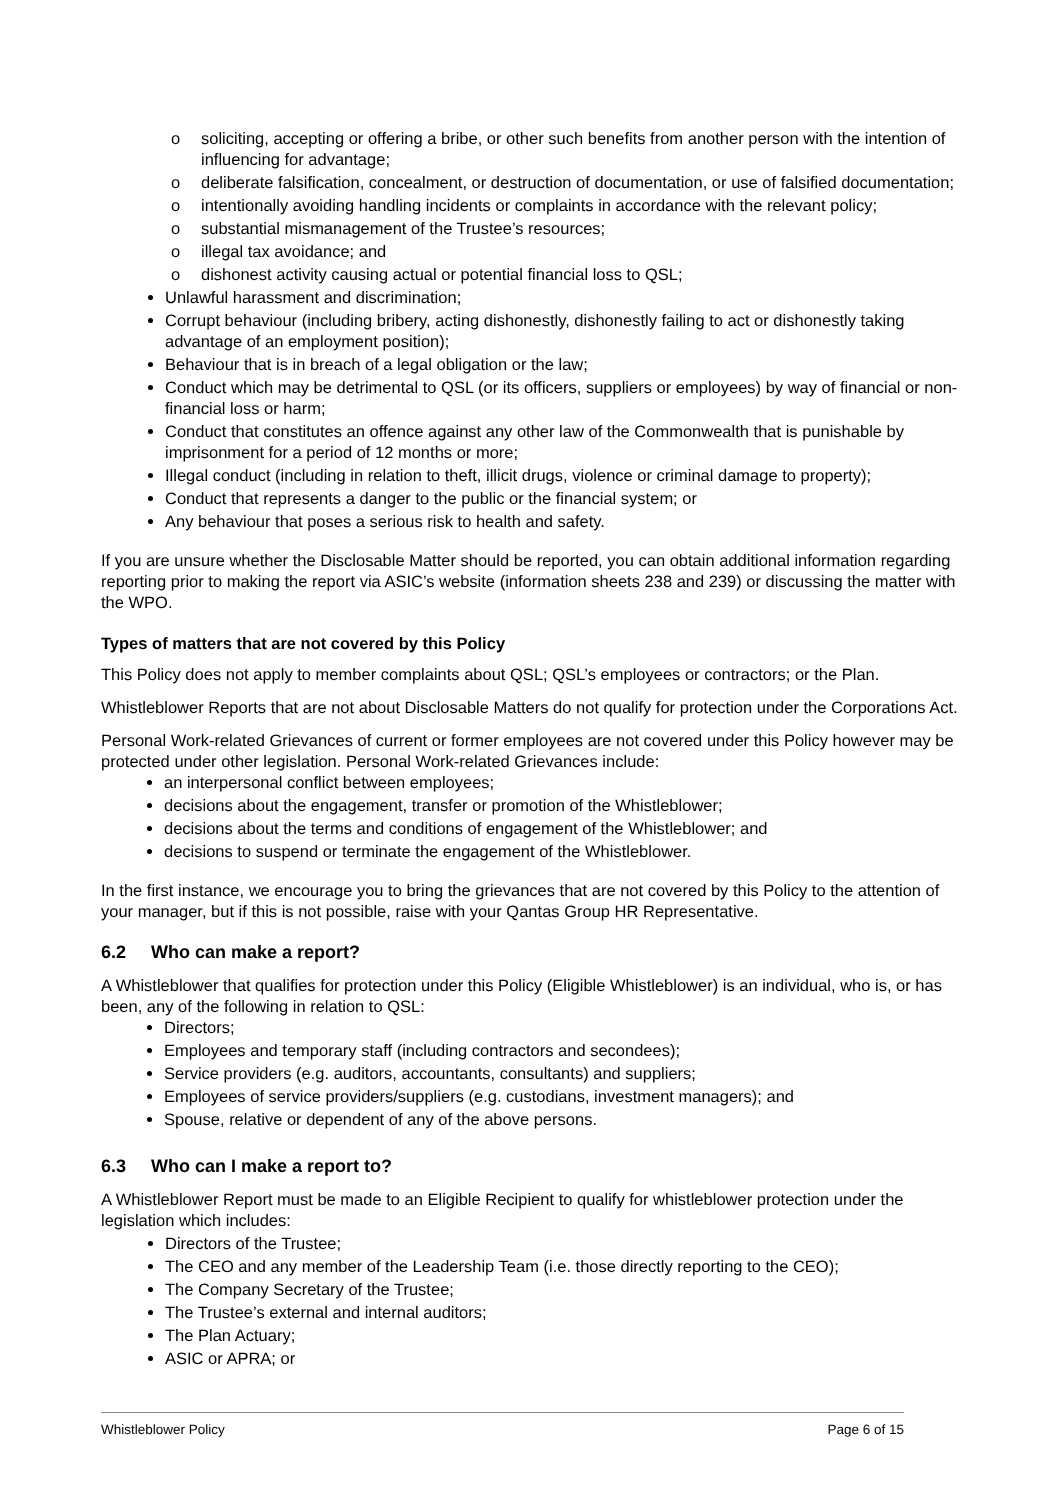o soliciting, accepting or offering a bribe, or other such benefits from another person with the intention of influencing for advantage;
o deliberate falsification, concealment, or destruction of documentation, or use of falsified documentation;
o intentionally avoiding handling incidents or complaints in accordance with the relevant policy;
o substantial mismanagement of the Trustee’s resources;
o illegal tax avoidance; and
o dishonest activity causing actual or potential financial loss to QSL;
Unlawful harassment and discrimination;
Corrupt behaviour (including bribery, acting dishonestly, dishonestly failing to act or dishonestly taking advantage of an employment position);
Behaviour that is in breach of a legal obligation or the law;
Conduct which may be detrimental to QSL (or its officers, suppliers or employees) by way of financial or non-financial loss or harm;
Conduct that constitutes an offence against any other law of the Commonwealth that is punishable by imprisonment for a period of 12 months or more;
Illegal conduct (including in relation to theft, illicit drugs, violence or criminal damage to property);
Conduct that represents a danger to the public or the financial system; or
Any behaviour that poses a serious risk to health and safety.
If you are unsure whether the Disclosable Matter should be reported, you can obtain additional information regarding reporting prior to making the report via ASIC’s website (information sheets 238 and 239) or discussing the matter with the WPO.
Types of matters that are not covered by this Policy
This Policy does not apply to member complaints about QSL; QSL’s employees or contractors; or the Plan.
Whistleblower Reports that are not about Disclosable Matters do not qualify for protection under the Corporations Act.
Personal Work-related Grievances of current or former employees are not covered under this Policy however may be protected under other legislation. Personal Work-related Grievances include:
an interpersonal conflict between employees;
decisions about the engagement, transfer or promotion of the Whistleblower;
decisions about the terms and conditions of engagement of the Whistleblower; and
decisions to suspend or terminate the engagement of the Whistleblower.
In the first instance, we encourage you to bring the grievances that are not covered by this Policy to the attention of your manager, but if this is not possible, raise with your Qantas Group HR Representative.
6.2 Who can make a report?
A Whistleblower that qualifies for protection under this Policy (Eligible Whistleblower) is an individual, who is, or has been, any of the following in relation to QSL:
Directors;
Employees and temporary staff (including contractors and secondees);
Service providers (e.g. auditors, accountants, consultants) and suppliers;
Employees of service providers/suppliers (e.g. custodians, investment managers); and
Spouse, relative or dependent of any of the above persons.
6.3 Who can I make a report to?
A Whistleblower Report must be made to an Eligible Recipient to qualify for whistleblower protection under the legislation which includes:
Directors of the Trustee;
The CEO and any member of the Leadership Team (i.e. those directly reporting to the CEO);
The Company Secretary of the Trustee;
The Trustee’s external and internal auditors;
The Plan Actuary;
ASIC or APRA; or
Whistleblower Policy Page 6 of 15